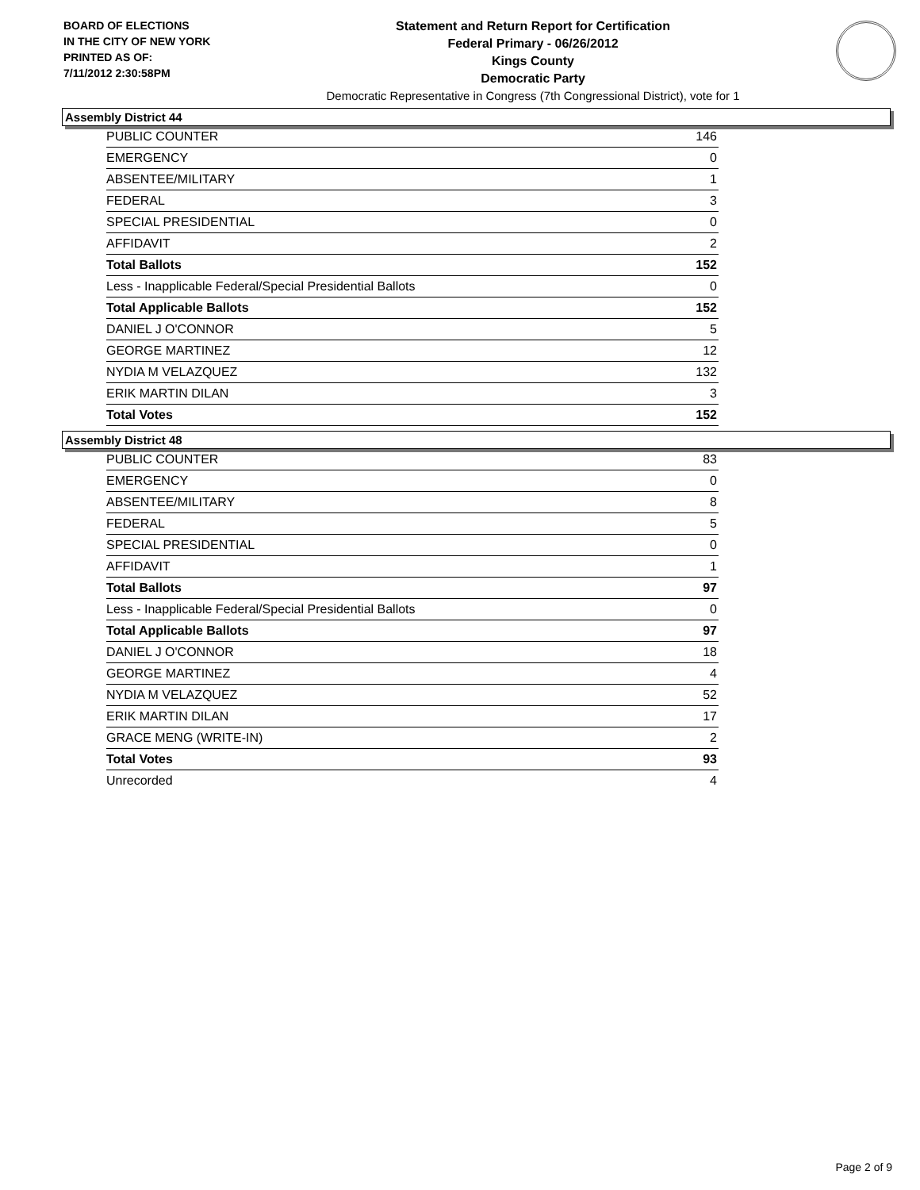BOARD OF ELECTIONS
IN THE CITY OF NEW YORK
PRINTED AS OF:
7/11/2012 2:30:58PM
Statement and Return Report for Certification
Federal Primary - 06/26/2012
Kings County
Democratic Party
Democratic Representative in Congress (7th Congressional District), vote for 1
Assembly District 44
| PUBLIC COUNTER | 146 |
| EMERGENCY | 0 |
| ABSENTEE/MILITARY | 1 |
| FEDERAL | 3 |
| SPECIAL PRESIDENTIAL | 0 |
| AFFIDAVIT | 2 |
| Total Ballots | 152 |
| Less - Inapplicable Federal/Special Presidential Ballots | 0 |
| Total Applicable Ballots | 152 |
| DANIEL J O'CONNOR | 5 |
| GEORGE MARTINEZ | 12 |
| NYDIA M VELAZQUEZ | 132 |
| ERIK MARTIN DILAN | 3 |
| Total Votes | 152 |
Assembly District 48
| PUBLIC COUNTER | 83 |
| EMERGENCY | 0 |
| ABSENTEE/MILITARY | 8 |
| FEDERAL | 5 |
| SPECIAL PRESIDENTIAL | 0 |
| AFFIDAVIT | 1 |
| Total Ballots | 97 |
| Less - Inapplicable Federal/Special Presidential Ballots | 0 |
| Total Applicable Ballots | 97 |
| DANIEL J O'CONNOR | 18 |
| GEORGE MARTINEZ | 4 |
| NYDIA M VELAZQUEZ | 52 |
| ERIK MARTIN DILAN | 17 |
| GRACE MENG (WRITE-IN) | 2 |
| Total Votes | 93 |
| Unrecorded | 4 |
Page 2 of 9